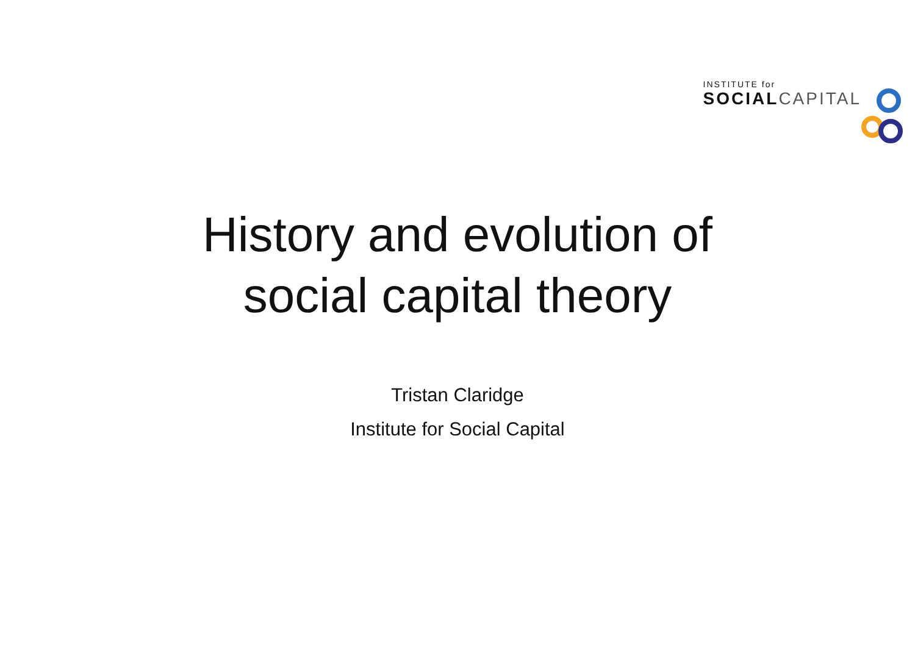INSTITUTE for
SOCIAL CAPITAL
History and evolution of
social capital theory
Tristan Claridge
Institute for Social Capital